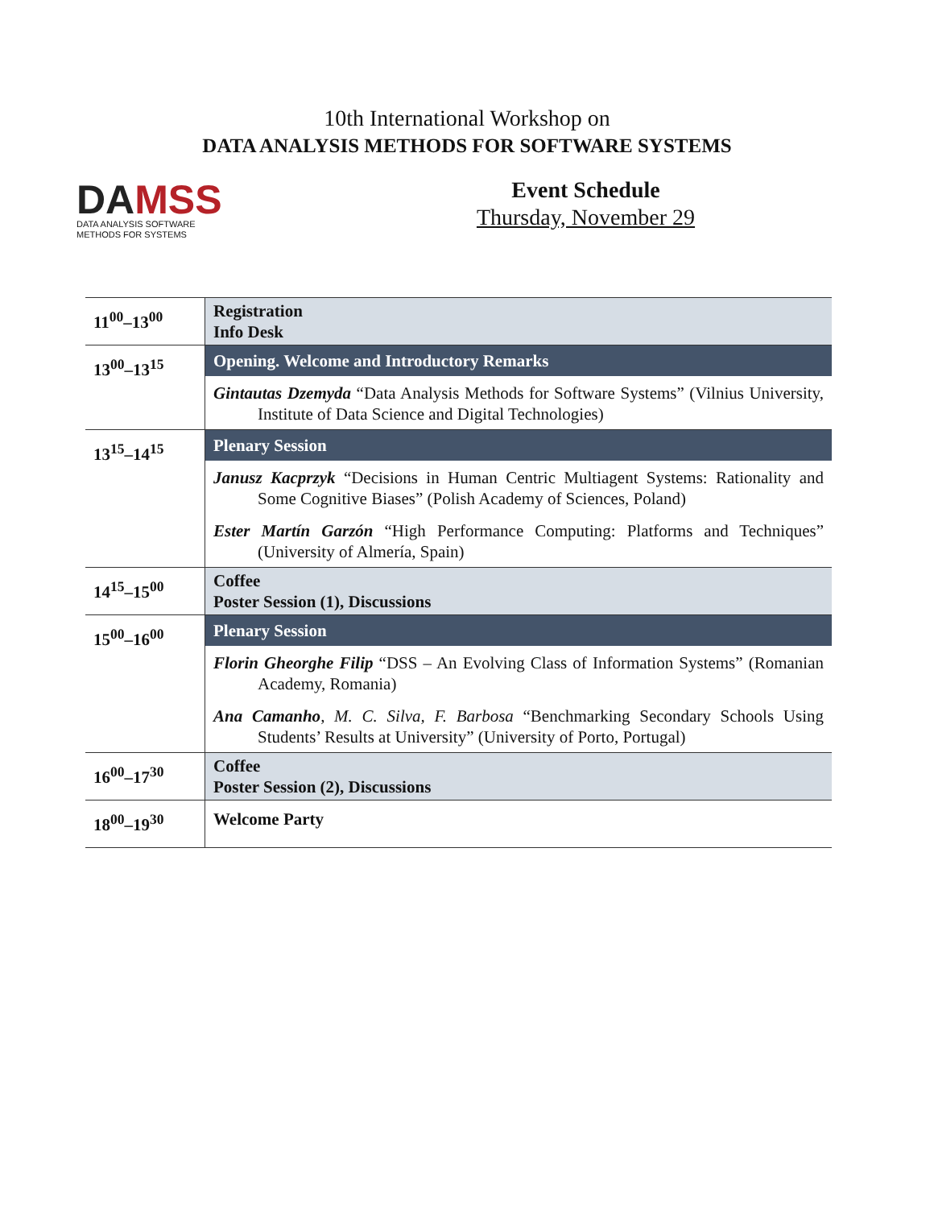10th International Workshop on
DATA ANALYSIS METHODS FOR SOFTWARE SYSTEMS
DAMSS
DATA ANALYSIS SOFTWARE
METHODS FOR SYSTEMS
Event Schedule
Thursday, November 29
| 11<sup>00</sup>–13<sup>00</sup> | Registration Info Desk |
| 13<sup>00</sup>–13<sup>15</sup> | Opening. Welcome and Introductory Remarks |
| | Gintautas Dzemyda “Data Analysis Methods for Software Systems” (Vilnius University, Institute of Data Science and Digital Technologies) |
| 13<sup>15</sup>–14<sup>15</sup> | Plenary Session |
| | Janusz Kacprzyk “Decisions in Human Centric Multiagent Systems: Rationality and Some Cognitive Biases” (Polish Academy of Sciences, Poland) |
| | Ester Martín Garzón “High Performance Computing: Platforms and Techniques” (University of Almería, Spain) |
| 14<sup>15</sup>–15<sup>00</sup> | Coffee Poster Session (1), Discussions |
| 15<sup>00</sup>–16<sup>00</sup> | Plenary Session |
| | Florin Gheorghe Filip “DSS – An Evolving Class of Information Systems” (Romanian Academy, Romania) |
| | Ana Camanho , M. C. Silva, F. Barbosa “Benchmarking Secondary Schools Using Students’ Results at University” (University of Porto, Portugal) |
| 16<sup>00</sup>–17<sup>30</sup> | Coffee Poster Session (2), Discussions |
| 18<sup>00</sup>–19<sup>30</sup> | Welcome Party |